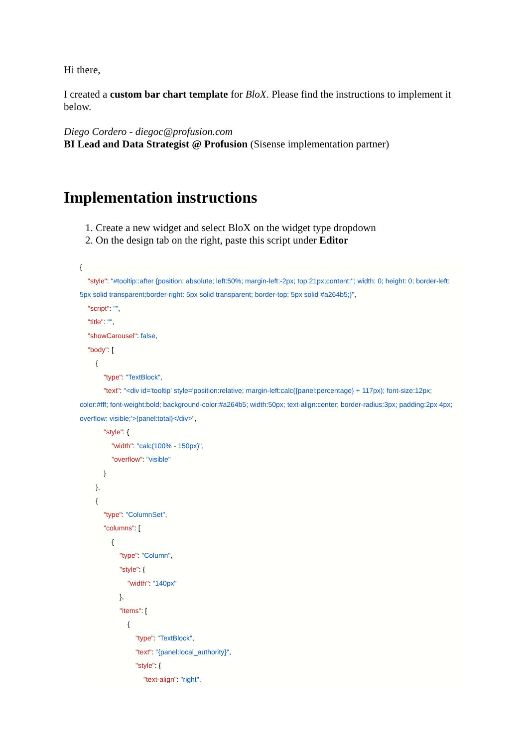Hi there,
I created a custom bar chart template for BloX. Please find the instructions to implement it below.
Diego Cordero - diegoc@profusion.com
BI Lead and Data Strategist @ Profusion (Sisense implementation partner)
Implementation instructions
1. Create a new widget and select BloX on the widget type dropdown
2. On the design tab on the right, paste this script under Editor
{
"style": "#tooltip::after {position: absolute; left:50%; margin-left:-2px; top:21px;content:''; width: 0; height: 0; border-left:
5px solid transparent;border-right: 5px solid transparent; border-top: 5px solid #a264b5;}",
"script": "",
"title": "",
"showCarousel": false,
"body": [
{
"type": "TextBlock",
"text": "<div id='tooltip' style='position:relative; margin-left:calc({panel:percentage} + 117px); font-size:12px;
color:#fff; font-weight:bold; background-color:#a264b5; width:50px; text-align:center; border-radius:3px; padding:2px 4px;
overflow: visible;'>{panel:total}</div>",
"style": {
"width": "calc(100% - 150px)",
"overflow": "visible"
}
},
{
"type": "ColumnSet",
"columns": [
{
"type": "Column",
"style": {
"width": "140px"
},
"items": [
{
"type": "TextBlock",
"text": "{panel:local_authority}",
"style": {
"text-align": "right",